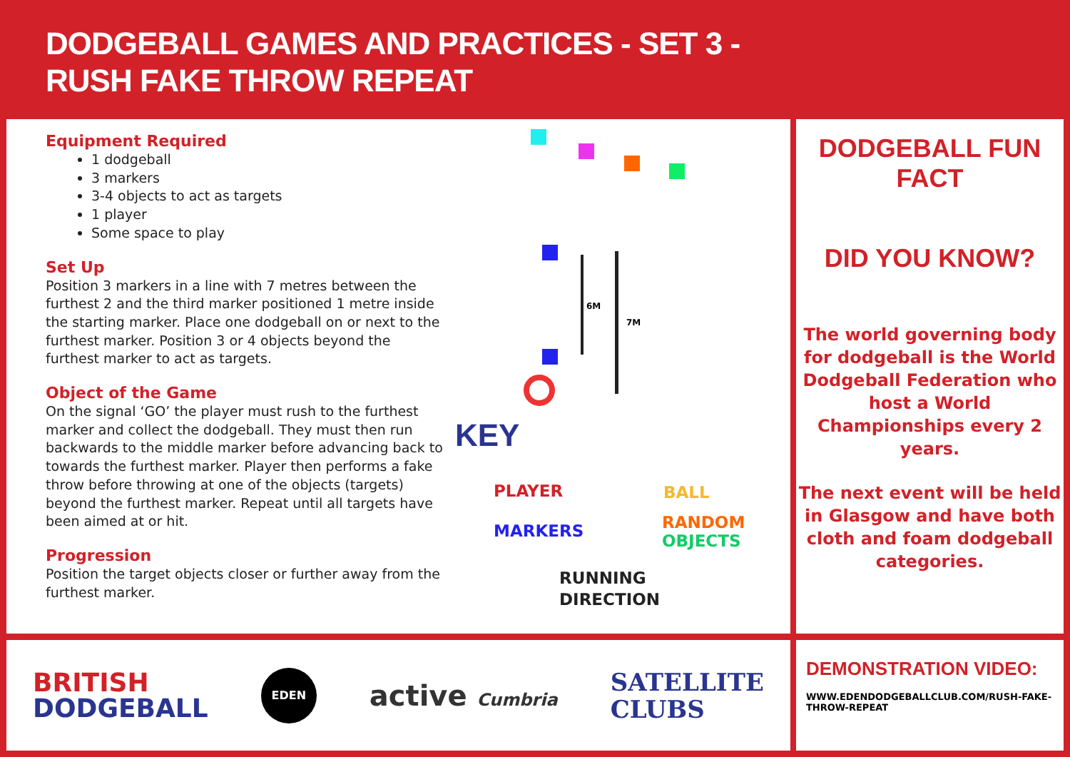DODGEBALL GAMES AND PRACTICES - SET 3 -
RUSH FAKE THROW REPEAT
Equipment Required
1 dodgeball
3 markers
3-4 objects to act as targets
1 player
Some space to play
Set Up
Position 3 markers in a line with 7 metres between the furthest 2 and the third marker positioned 1 metre inside the starting marker. Place one dodgeball on or next to the furthest marker. Position 3 or 4 objects beyond the furthest marker to act as targets.
Object of the Game
On the signal ‘GO’ the player must rush to the furthest marker and collect the dodgeball. They must then run backwards to the middle marker before advancing back to towards the furthest marker. Player then performs a fake throw before throwing at one of the objects (targets) beyond the furthest marker. Repeat until all targets have been aimed at or hit.
Progression
Position the target objects closer or further away from the furthest marker.
6M
7M
KEY
PLAYER BALL
MARKERS
RANDOM
OBJECTS
RUNNING
DIRECTION
DODGEBALL FUN FACT
DID YOU KNOW?
The world governing body for dodgeball is the World Dodgeball Federation who host a World Championships every 2 years.
The next event will be held in Glasgow and have both cloth and foam dodgeball categories.
BRITISH
DODGEBALL
EDEN
active Cumbria
SATELLITE
CLUBS
DEMONSTRATION VIDEO:
WWW.EDENDODGEBALLCLUB.COM/RUSH-FAKE-THROW-REPEAT